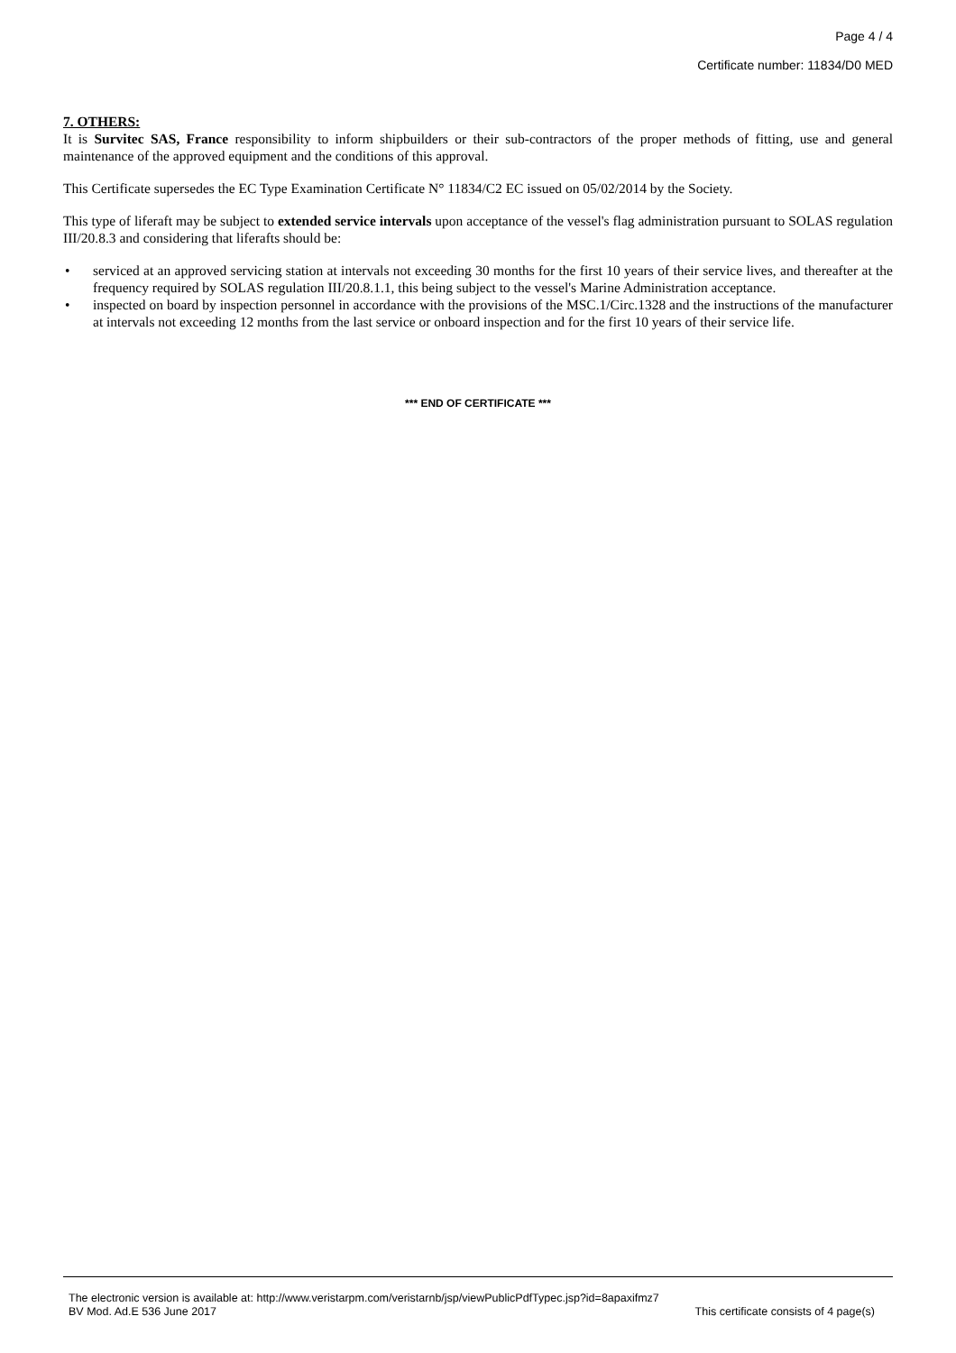Page 4 / 4
Certificate number: 11834/D0 MED
7. OTHERS:
It is Survitec SAS, France responsibility to inform shipbuilders or their sub-contractors of the proper methods of fitting, use and general maintenance of the approved equipment and the conditions of this approval.
This Certificate supersedes the EC Type Examination Certificate N° 11834/C2 EC issued on 05/02/2014 by the Society.
This type of liferaft may be subject to extended service intervals upon acceptance of the vessel's flag administration pursuant to SOLAS regulation III/20.8.3 and considering that liferafts should be:
• serviced at an approved servicing station at intervals not exceeding 30 months for the first 10 years of their service lives, and thereafter at the frequency required by SOLAS regulation III/20.8.1.1, this being subject to the vessel's Marine Administration acceptance.
• inspected on board by inspection personnel in accordance with the provisions of the MSC.1/Circ.1328 and the instructions of the manufacturer at intervals not exceeding 12 months from the last service or onboard inspection and for the first 10 years of their service life.
*** END OF CERTIFICATE ***
The electronic version is available at: http://www.veristarpm.com/veristarnb/jsp/viewPublicPdfTypec.jsp?id=8apaxifmz7
BV Mod. Ad.E 536 June 2017 This certificate consists of 4 page(s)